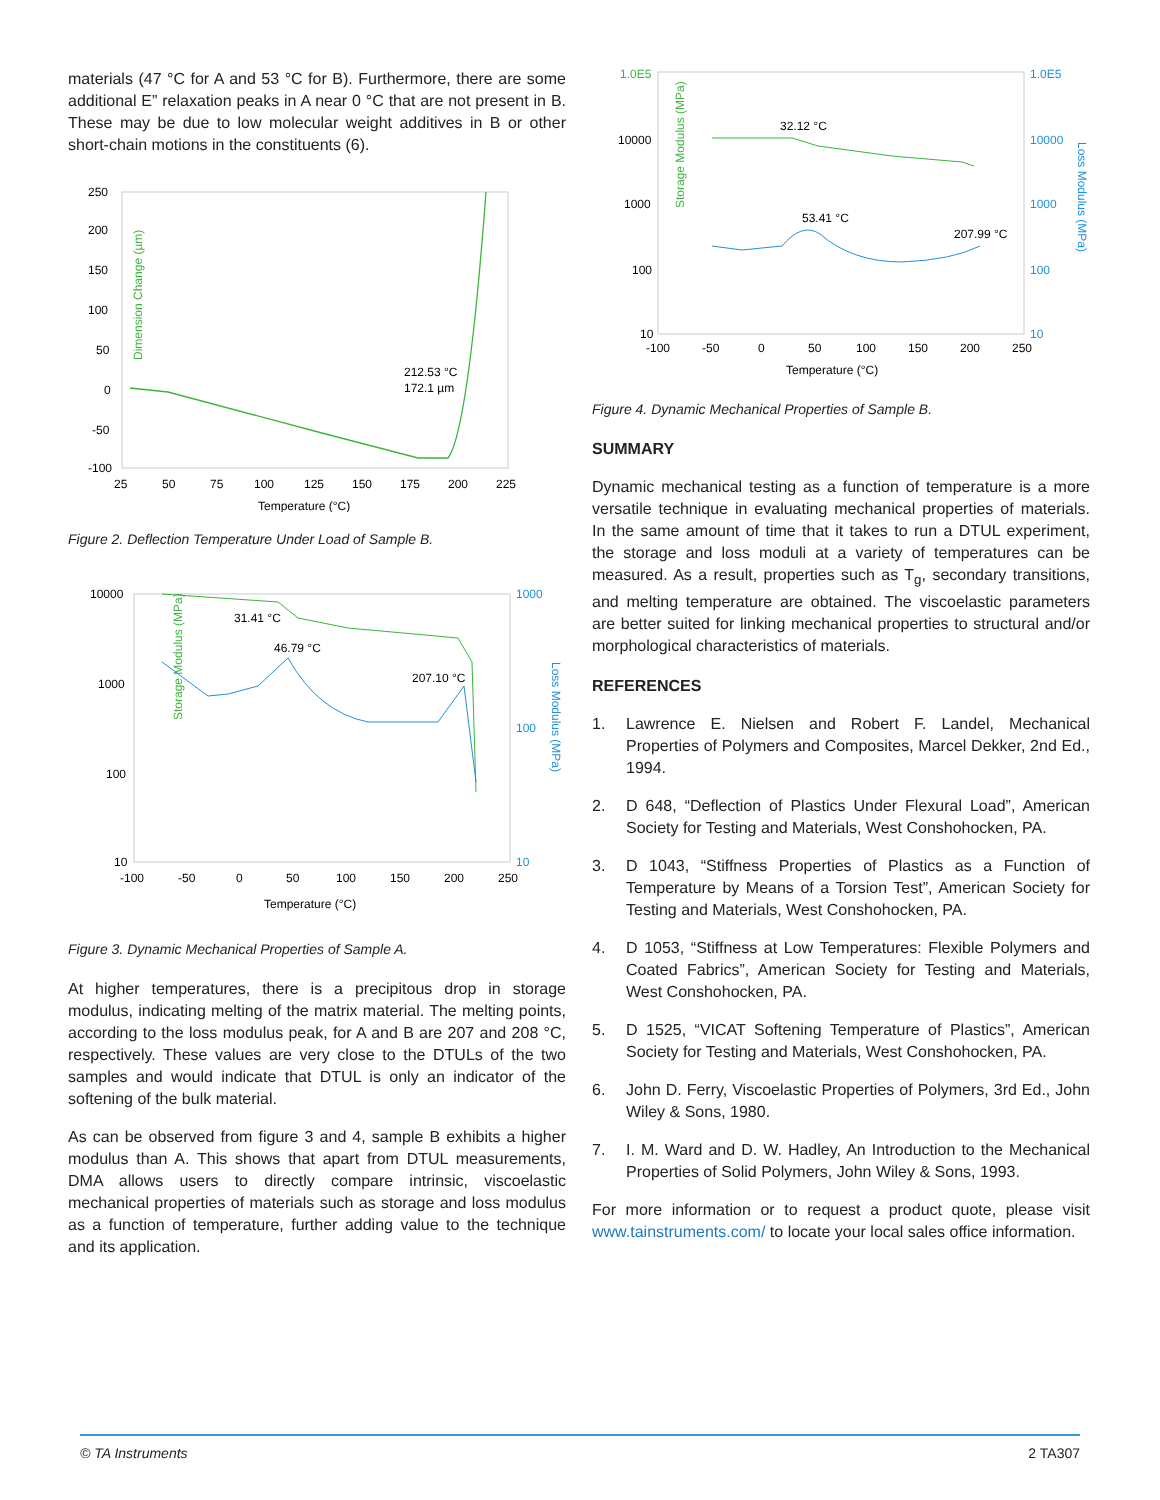materials (47 °C for A and 53 °C for B). Furthermore, there are some additional E” relaxation peaks in A near 0 °C that are not present in B. These may be due to low molecular weight additives in B or other short-chain motions in the constituents (6).
Dimension Change (µm)
250
200
150
100
50
0
-50
-100
25
50
75
100
125
150
175
200
225
Temperature (°C)
212.53 °C
172.1 µm
Figure 2. Deflection Temperature Under Load of Sample B.
Storage Modulus (MPa)
Loss Modulus (MPa)
10000
1000
100
10
1000
100
10
-100
-50
0
50
100
150
200
250
Temperature (°C)
31.41 °C
46.79 °C
207.10 °C
Figure 3. Dynamic Mechanical Properties of Sample A.
At higher temperatures, there is a precipitous drop in storage modulus, indicating melting of the matrix material. The melting points, according to the loss modulus peak, for A and B are 207 and 208 °C, respectively. These values are very close to the DTULs of the two samples and would indicate that DTUL is only an indicator of the softening of the bulk material.
As can be observed from figure 3 and 4, sample B exhibits a higher modulus than A. This shows that apart from DTUL measurements, DMA allows users to directly compare intrinsic, viscoelastic mechanical properties of materials such as storage and loss modulus as a function of temperature, further adding value to the technique and its application.
Storage Modulus (MPa)
Loss Modulus (MPa)
1.0E5
10000
1000
100
10
1.0E5
10000
1000
100
10
-100
-50
0
50
100
150
200
250
Temperature (°C)
32.12 °C
53.41 °C
207.99 °C
Figure 4. Dynamic Mechanical Properties of Sample B.
SUMMARY
Dynamic mechanical testing as a function of temperature is a more versatile technique in evaluating mechanical properties of materials. In the same amount of time that it takes to run a DTUL experiment, the storage and loss moduli at a variety of temperatures can be measured. As a result, properties such as T<sub>g</sub>, secondary transitions, and melting temperature are obtained. The viscoelastic parameters are better suited for linking mechanical properties to structural and/or morphological characteristics of materials.
REFERENCES
1. Lawrence E. Nielsen and Robert F. Landel, Mechanical Properties of Polymers and Composites, Marcel Dekker, 2nd Ed., 1994.
2. D 648, “Deflection of Plastics Under Flexural Load”, American Society for Testing and Materials, West Conshohocken, PA.
3. D 1043, “Stiffness Properties of Plastics as a Function of Temperature by Means of a Torsion Test”, American Society for Testing and Materials, West Conshohocken, PA.
4. D 1053, “Stiffness at Low Temperatures: Flexible Polymers and Coated Fabrics”, American Society for Testing and Materials, West Conshohocken, PA.
5. D 1525, “VICAT Softening Temperature of Plastics”, American Society for Testing and Materials, West Conshohocken, PA.
6. John D. Ferry, Viscoelastic Properties of Polymers, 3rd Ed., John Wiley & Sons, 1980.
7. I. M. Ward and D. W. Hadley, An Introduction to the Mechanical Properties of Solid Polymers, John Wiley & Sons, 1993.
For more information or to request a product quote, please visit www.tainstruments.com/ to locate your local sales office information.
© TA Instruments 2 TA307